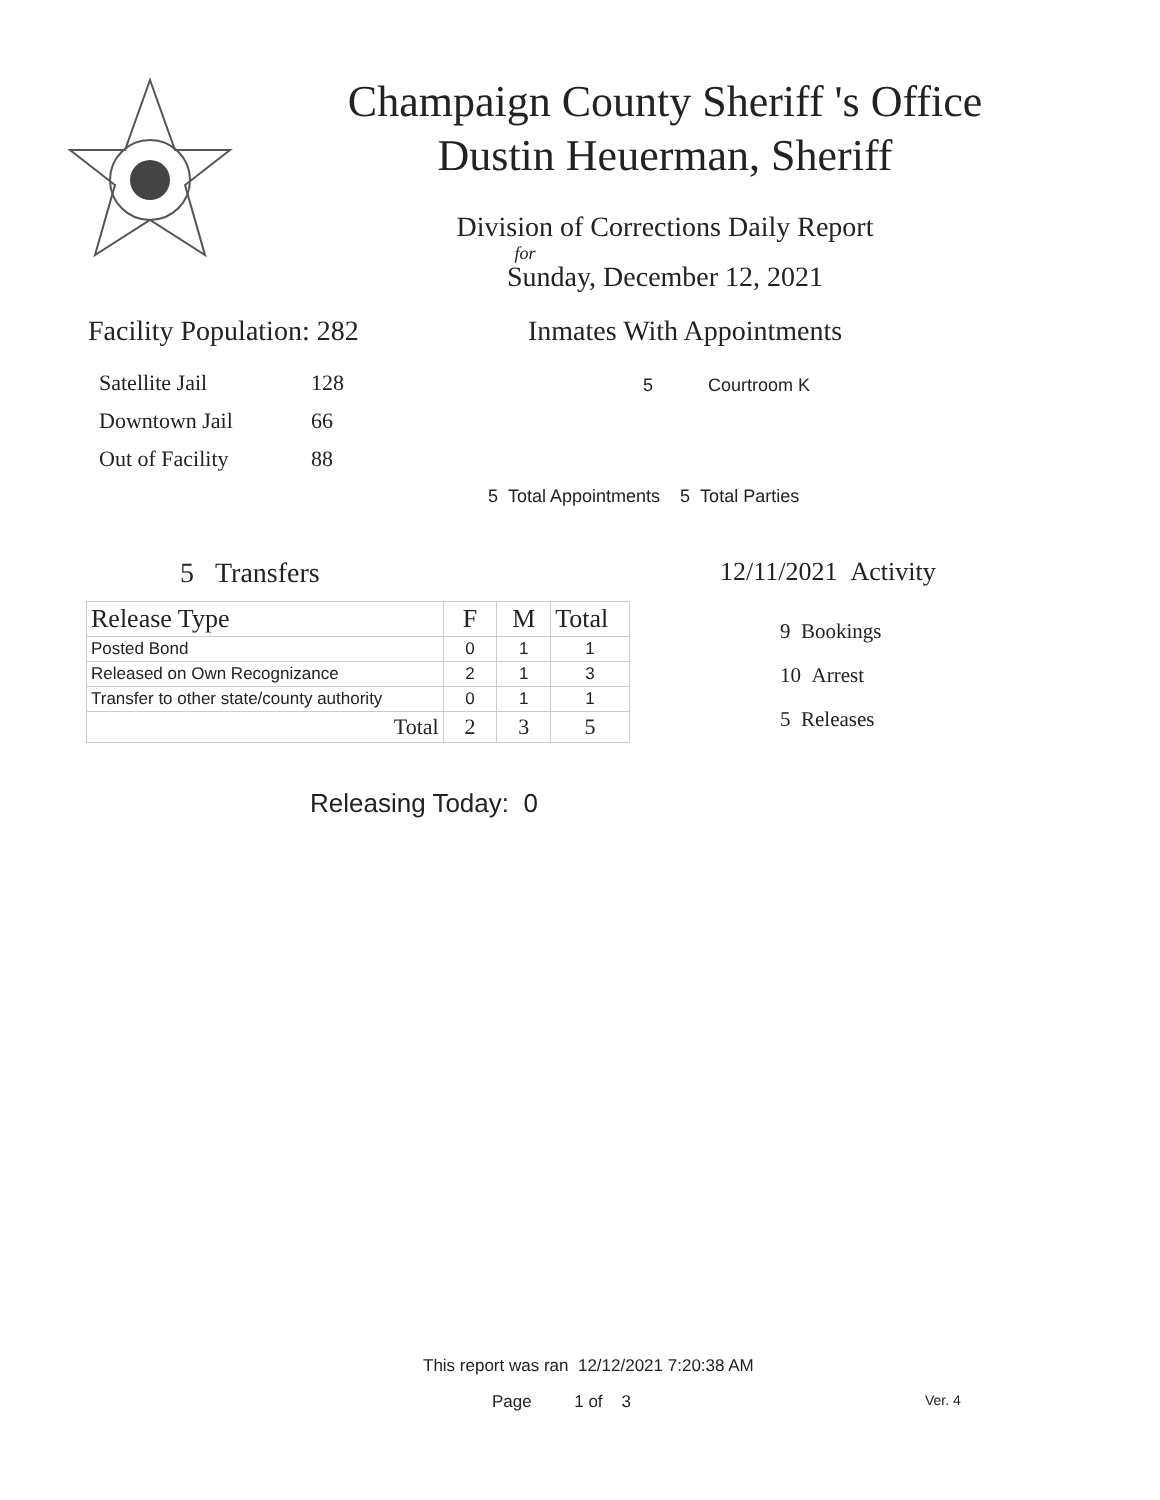Champaign County Sheriff 's Office
Dustin Heuerman, Sheriff
Division of Corrections Daily Report
for
Sunday, December 12, 2021
Facility Population: 282
| Satellite Jail | 128 |
| Downtown Jail | 66 |
| Out of Facility | 88 |
Inmates With Appointments
5 Courtroom K
5 Total Appointments 5 Total Parties
5 Transfers
| Release Type | F | M | Total |
| --- | --- | --- | --- |
| Posted Bond | 0 | 1 | 1 |
| Released on Own Recognizance | 2 | 1 | 3 |
| Transfer to other state/county authority | 0 | 1 | 1 |
| Total | 2 | 3 | 5 |
Releasing Today: 0
12/11/2021 Activity
9 Bookings
10 Arrest
5 Releases
This report was ran 12/12/2021 7:20:38 AM
Page 1 of 3 Ver. 4